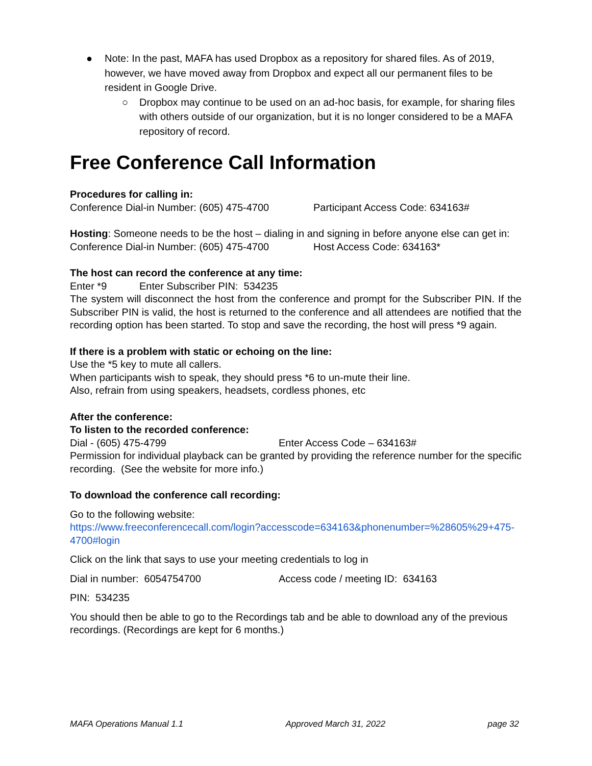● Note: In the past, MAFA has used Dropbox as a repository for shared files. As of 2019, however, we have moved away from Dropbox and expect all our permanent files to be resident in Google Drive.
○ Dropbox may continue to be used on an ad-hoc basis, for example, for sharing files with others outside of our organization, but it is no longer considered to be a MAFA repository of record.
Free Conference Call Information
Procedures for calling in:
Conference Dial-in Number: (605) 475-4700 Participant Access Code: 634163#
Hosting: Someone needs to be the host – dialing in and signing in before anyone else can get in:
Conference Dial-in Number: (605) 475-4700 Host Access Code: 634163*
The host can record the conference at any time:
Enter *9 Enter Subscriber PIN: 534235
The system will disconnect the host from the conference and prompt for the Subscriber PIN. If the Subscriber PIN is valid, the host is returned to the conference and all attendees are notified that the recording option has been started. To stop and save the recording, the host will press *9 again.
If there is a problem with static or echoing on the line:
Use the *5 key to mute all callers.
When participants wish to speak, they should press *6 to un-mute their line.
Also, refrain from using speakers, headsets, cordless phones, etc
After the conference:
To listen to the recorded conference:
Dial - (605) 475-4799 Enter Access Code – 634163#
Permission for individual playback can be granted by providing the reference number for the specific recording. (See the website for more info.)
To download the conference call recording:
Go to the following website:
https://www.freeconferencecall.com/login?accesscode=634163&phonenumber=%28605%29+475-4700#login
Click on the link that says to use your meeting credentials to log in
Dial in number: 6054754700 Access code / meeting ID: 634163
PIN: 534235
You should then be able to go to the Recordings tab and be able to download any of the previous recordings. (Recordings are kept for 6 months.)
MAFA Operations Manual 1.1 Approved March 31, 2022 page 32